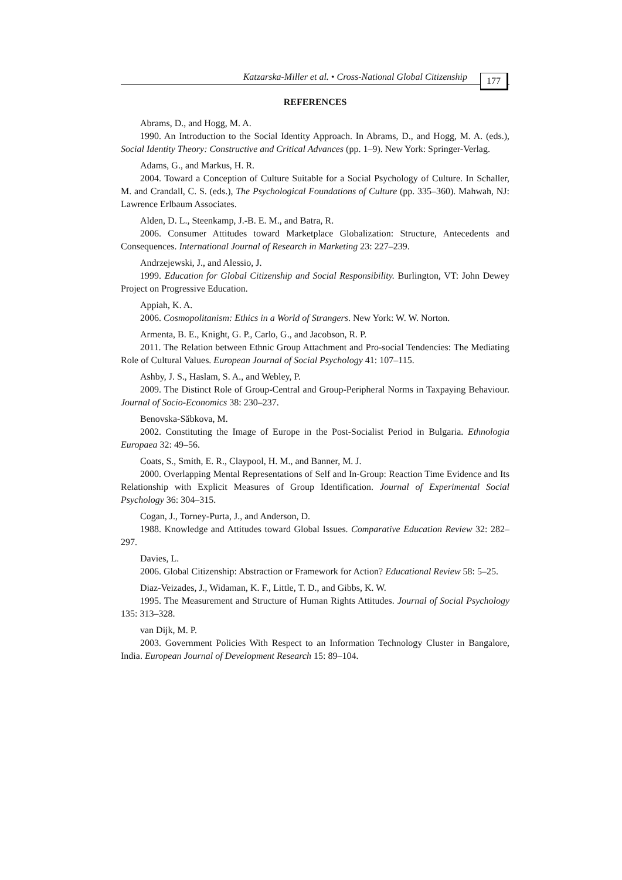Katzarska-Miller et al. • Cross-National Global Citizenship 177
REFERENCES
Abrams, D., and Hogg, M. A.
1990. An Introduction to the Social Identity Approach. In Abrams, D., and Hogg, M. A. (eds.), Social Identity Theory: Constructive and Critical Advances (pp. 1–9). New York: Springer-Verlag.
Adams, G., and Markus, H. R.
2004. Toward a Conception of Culture Suitable for a Social Psychology of Culture. In Schaller, M. and Crandall, C. S. (eds.), The Psychological Foundations of Culture (pp. 335–360). Mahwah, NJ: Lawrence Erlbaum Associates.
Alden, D. L., Steenkamp, J.-B. E. M., and Batra, R.
2006. Consumer Attitudes toward Marketplace Globalization: Structure, Antecedents and Consequences. International Journal of Research in Marketing 23: 227–239.
Andrzejewski, J., and Alessio, J.
1999. Education for Global Citizenship and Social Responsibility. Burlington, VT: John Dewey Project on Progressive Education.
Appiah, K. A.
2006. Cosmopolitanism: Ethics in a World of Strangers. New York: W. W. Norton.
Armenta, B. E., Knight, G. P., Carlo, G., and Jacobson, R. P.
2011. The Relation between Ethnic Group Attachment and Pro-social Tendencies: The Mediating Role of Cultural Values. European Journal of Social Psychology 41: 107–115.
Ashby, J. S., Haslam, S. A., and Webley, P.
2009. The Distinct Role of Group-Central and Group-Peripheral Norms in Taxpaying Behaviour. Journal of Socio-Economics 38: 230–237.
Benovska-Săbkova, M.
2002. Constituting the Image of Europe in the Post-Socialist Period in Bulgaria. Ethnologia Europaea 32: 49–56.
Coats, S., Smith, E. R., Claypool, H. M., and Banner, M. J.
2000. Overlapping Mental Representations of Self and In-Group: Reaction Time Evidence and Its Relationship with Explicit Measures of Group Identification. Journal of Experimental Social Psychology 36: 304–315.
Cogan, J., Torney-Purta, J., and Anderson, D.
1988. Knowledge and Attitudes toward Global Issues. Comparative Education Review 32: 282–297.
Davies, L.
2006. Global Citizenship: Abstraction or Framework for Action? Educational Review 58: 5–25.
Diaz-Veizades, J., Widaman, K. F., Little, T. D., and Gibbs, K. W.
1995. The Measurement and Structure of Human Rights Attitudes. Journal of Social Psychology 135: 313–328.
van Dijk, M. P.
2003. Government Policies With Respect to an Information Technology Cluster in Bangalore, India. European Journal of Development Research 15: 89–104.